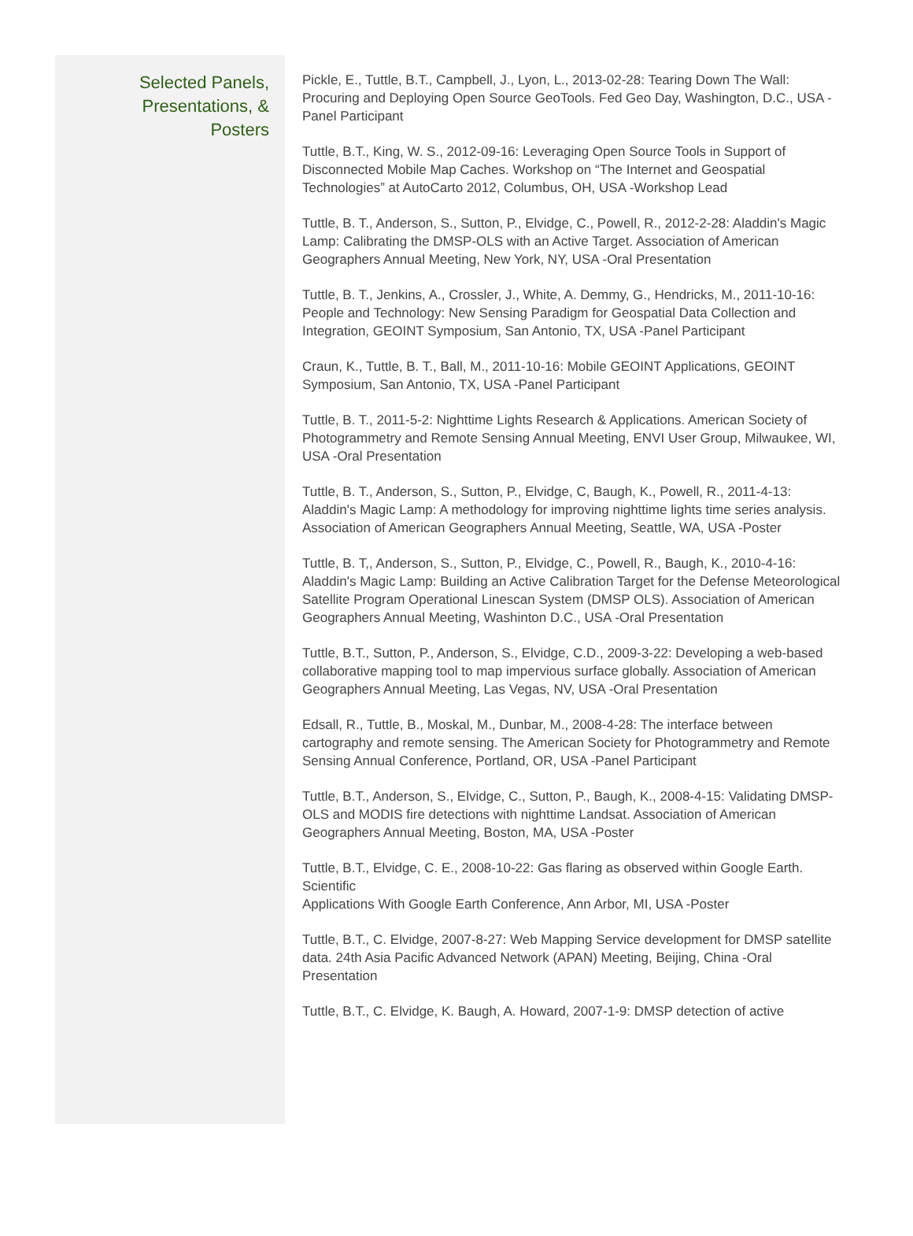Selected Panels,
Presentations, &
Posters
Pickle, E., Tuttle, B.T., Campbell, J., Lyon, L., 2013-02-28: Tearing Down The Wall: Procuring and Deploying Open Source GeoTools. Fed Geo Day, Washington, D.C., USA -Panel Participant
Tuttle, B.T., King, W. S., 2012-09-16: Leveraging Open Source Tools in Support of Disconnected Mobile Map Caches. Workshop on “The Internet and Geospatial Technologies” at AutoCarto 2012, Columbus, OH, USA -Workshop Lead
Tuttle, B. T., Anderson, S., Sutton, P., Elvidge, C., Powell, R., 2012-2-28: Aladdin's Magic Lamp: Calibrating the DMSP-OLS with an Active Target. Association of American Geographers Annual Meeting, New York, NY, USA -Oral Presentation
Tuttle, B. T., Jenkins, A., Crossler, J., White, A. Demmy, G., Hendricks, M., 2011-10-16: People and Technology: New Sensing Paradigm for Geospatial Data Collection and Integration, GEOINT Symposium, San Antonio, TX, USA -Panel Participant
Craun, K., Tuttle, B. T., Ball, M., 2011-10-16: Mobile GEOINT Applications, GEOINT Symposium, San Antonio, TX, USA -Panel Participant
Tuttle, B. T., 2011-5-2: Nighttime Lights Research & Applications. American Society of Photogrammetry and Remote Sensing Annual Meeting, ENVI User Group, Milwaukee, WI, USA -Oral Presentation
Tuttle, B. T., Anderson, S., Sutton, P., Elvidge, C, Baugh, K., Powell, R., 2011-4-13: Aladdin's Magic Lamp: A methodology for improving nighttime lights time series analysis. Association of American Geographers Annual Meeting, Seattle, WA, USA -Poster
Tuttle, B. T,, Anderson, S., Sutton, P., Elvidge, C., Powell, R., Baugh, K., 2010-4-16: Aladdin's Magic Lamp: Building an Active Calibration Target for the Defense Meteorological Satellite Program Operational Linescan System (DMSP OLS). Association of American Geographers Annual Meeting, Washinton D.C., USA -Oral Presentation
Tuttle, B.T., Sutton, P., Anderson, S., Elvidge, C.D., 2009-3-22: Developing a web-based collaborative mapping tool to map impervious surface globally. Association of American Geographers Annual Meeting, Las Vegas, NV, USA -Oral Presentation
Edsall, R., Tuttle, B., Moskal, M., Dunbar, M., 2008-4-28: The interface between cartography and remote sensing. The American Society for Photogrammetry and Remote Sensing Annual Conference, Portland, OR, USA -Panel Participant
Tuttle, B.T., Anderson, S., Elvidge, C., Sutton, P., Baugh, K., 2008-4-15: Validating DMSP-OLS and MODIS fire detections with nighttime Landsat. Association of American Geographers Annual Meeting, Boston, MA, USA -Poster
Tuttle, B.T., Elvidge, C. E., 2008-10-22: Gas flaring as observed within Google Earth. Scientific
Applications With Google Earth Conference, Ann Arbor, MI, USA -Poster
Tuttle, B.T., C. Elvidge, 2007-8-27: Web Mapping Service development for DMSP satellite data. 24th Asia Pacific Advanced Network (APAN) Meeting, Beijing, China -Oral Presentation
Tuttle, B.T., C. Elvidge, K. Baugh, A. Howard, 2007-1-9: DMSP detection of active